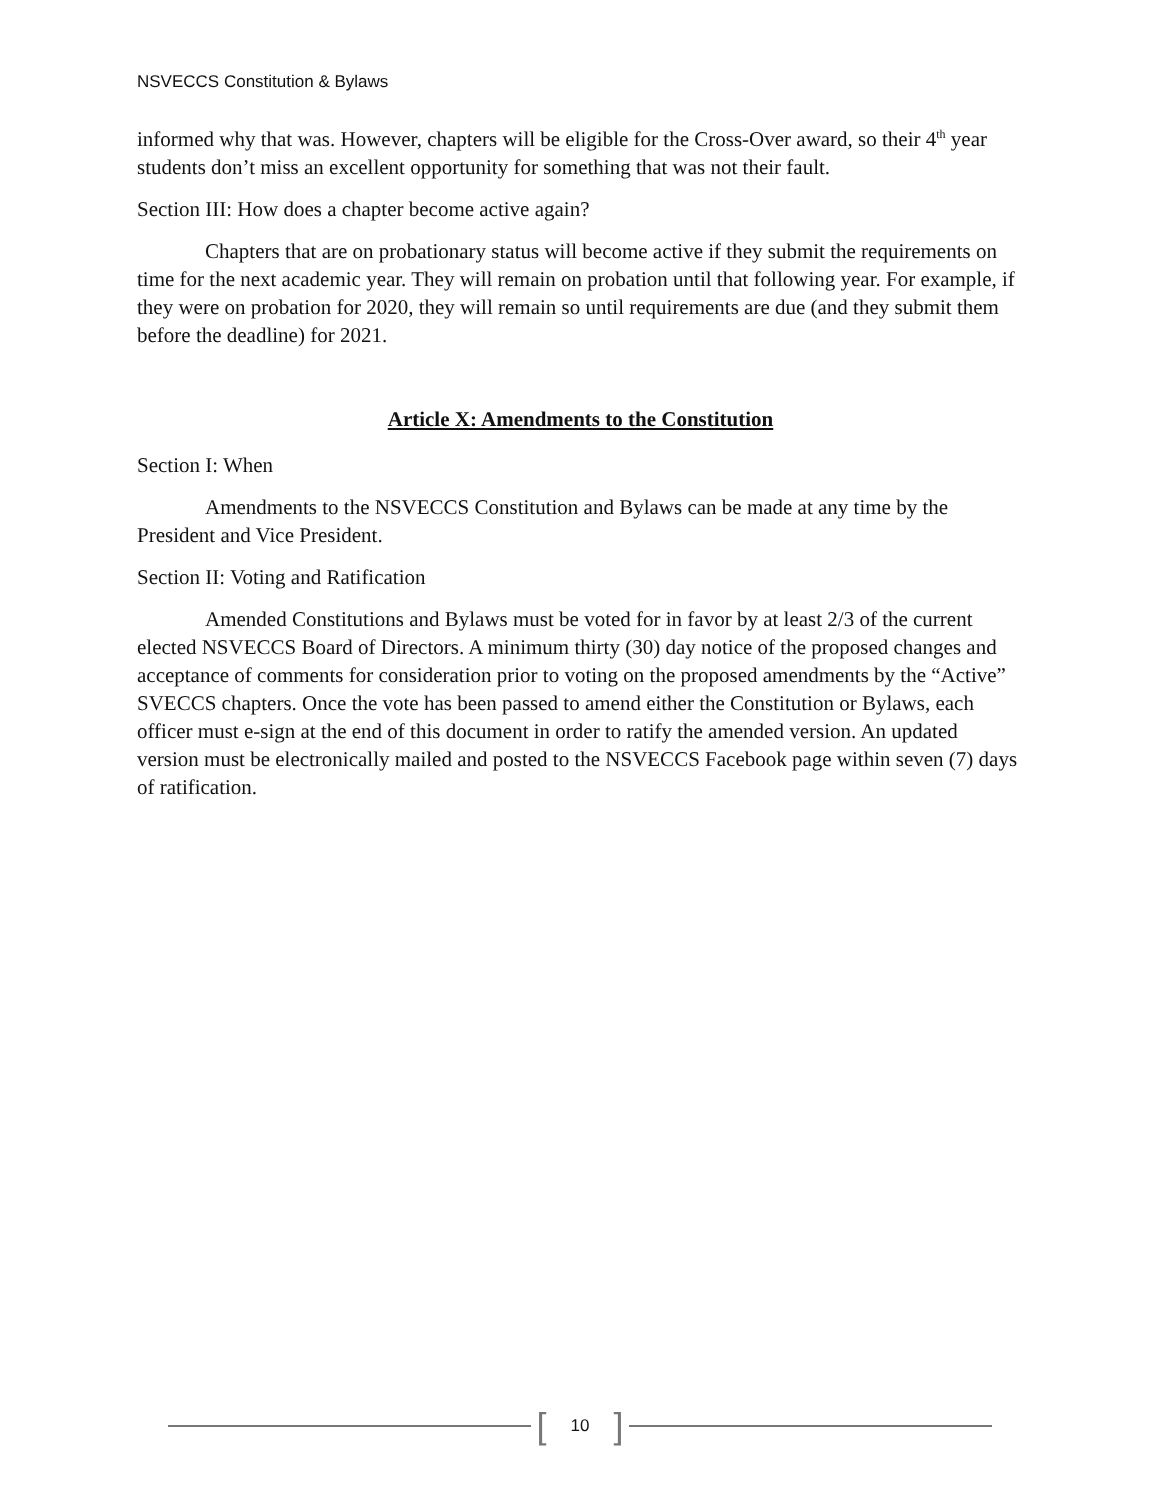NSVECCS Constitution & Bylaws
informed why that was. However, chapters will be eligible for the Cross-Over award, so their 4<sup>th</sup> year students don’t miss an excellent opportunity for something that was not their fault.
Section III: How does a chapter become active again?
Chapters that are on probationary status will become active if they submit the requirements on time for the next academic year. They will remain on probation until that following year. For example, if they were on probation for 2020, they will remain so until requirements are due (and they submit them before the deadline) for 2021.
Article X: Amendments to the Constitution
Section I: When
Amendments to the NSVECCS Constitution and Bylaws can be made at any time by the President and Vice President.
Section II: Voting and Ratification
Amended Constitutions and Bylaws must be voted for in favor by at least 2/3 of the current elected NSVECCS Board of Directors. A minimum thirty (30) day notice of the proposed changes and acceptance of comments for consideration prior to voting on the proposed amendments by the “Active” SVECCS chapters. Once the vote has been passed to amend either the Constitution or Bylaws, each officer must e-sign at the end of this document in order to ratify the amended version. An updated version must be electronically mailed and posted to the NSVECCS Facebook page within seven (7) days of ratification.
[10]